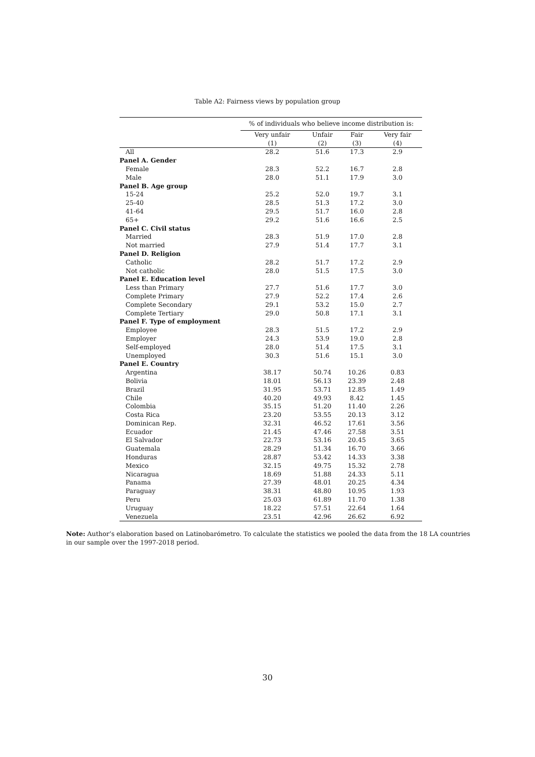Table A2: Fairness views by population group
| | % of individuals who believe income distribution is: | | | |
| --- | --- | --- | --- | --- |
| | Very unfair (1) | Unfair (2) | Fair (3) | Very fair (4) |
| All | 28.2 | 51.6 | 17.3 | 2.9 |
| Panel A. Gender | | | | |
| Female | 28.3 | 52.2 | 16.7 | 2.8 |
| Male | 28.0 | 51.1 | 17.9 | 3.0 |
| Panel B. Age group | | | | |
| 15-24 | 25.2 | 52.0 | 19.7 | 3.1 |
| 25-40 | 28.5 | 51.3 | 17.2 | 3.0 |
| 41-64 | 29.5 | 51.7 | 16.0 | 2.8 |
| 65+ | 29.2 | 51.6 | 16.6 | 2.5 |
| Panel C. Civil status | | | | |
| Married | 28.3 | 51.9 | 17.0 | 2.8 |
| Not married | 27.9 | 51.4 | 17.7 | 3.1 |
| Panel D. Religion | | | | |
| Catholic | 28.2 | 51.7 | 17.2 | 2.9 |
| Not catholic | 28.0 | 51.5 | 17.5 | 3.0 |
| Panel E. Education level | | | | |
| Less than Primary | 27.7 | 51.6 | 17.7 | 3.0 |
| Complete Primary | 27.9 | 52.2 | 17.4 | 2.6 |
| Complete Secondary | 29.1 | 53.2 | 15.0 | 2.7 |
| Complete Tertiary | 29.0 | 50.8 | 17.1 | 3.1 |
| Panel F. Type of employment | | | | |
| Employee | 28.3 | 51.5 | 17.2 | 2.9 |
| Employer | 24.3 | 53.9 | 19.0 | 2.8 |
| Self-employed | 28.0 | 51.4 | 17.5 | 3.1 |
| Unemployed | 30.3 | 51.6 | 15.1 | 3.0 |
| Panel E. Country | | | | |
| Argentina | 38.17 | 50.74 | 10.26 | 0.83 |
| Bolivia | 18.01 | 56.13 | 23.39 | 2.48 |
| Brazil | 31.95 | 53.71 | 12.85 | 1.49 |
| Chile | 40.20 | 49.93 | 8.42 | 1.45 |
| Colombia | 35.15 | 51.20 | 11.40 | 2.26 |
| Costa Rica | 23.20 | 53.55 | 20.13 | 3.12 |
| Dominican Rep. | 32.31 | 46.52 | 17.61 | 3.56 |
| Ecuador | 21.45 | 47.46 | 27.58 | 3.51 |
| El Salvador | 22.73 | 53.16 | 20.45 | 3.65 |
| Guatemala | 28.29 | 51.34 | 16.70 | 3.66 |
| Honduras | 28.87 | 53.42 | 14.33 | 3.38 |
| Mexico | 32.15 | 49.75 | 15.32 | 2.78 |
| Nicaragua | 18.69 | 51.88 | 24.33 | 5.11 |
| Panama | 27.39 | 48.01 | 20.25 | 4.34 |
| Paraguay | 38.31 | 48.80 | 10.95 | 1.93 |
| Peru | 25.03 | 61.89 | 11.70 | 1.38 |
| Uruguay | 18.22 | 57.51 | 22.64 | 1.64 |
| Venezuela | 23.51 | 42.96 | 26.62 | 6.92 |
Note: Author’s elaboration based on Latinobarómetro. To calculate the statistics we pooled the data from the 18 LA countries in our sample over the 1997-2018 period.
30